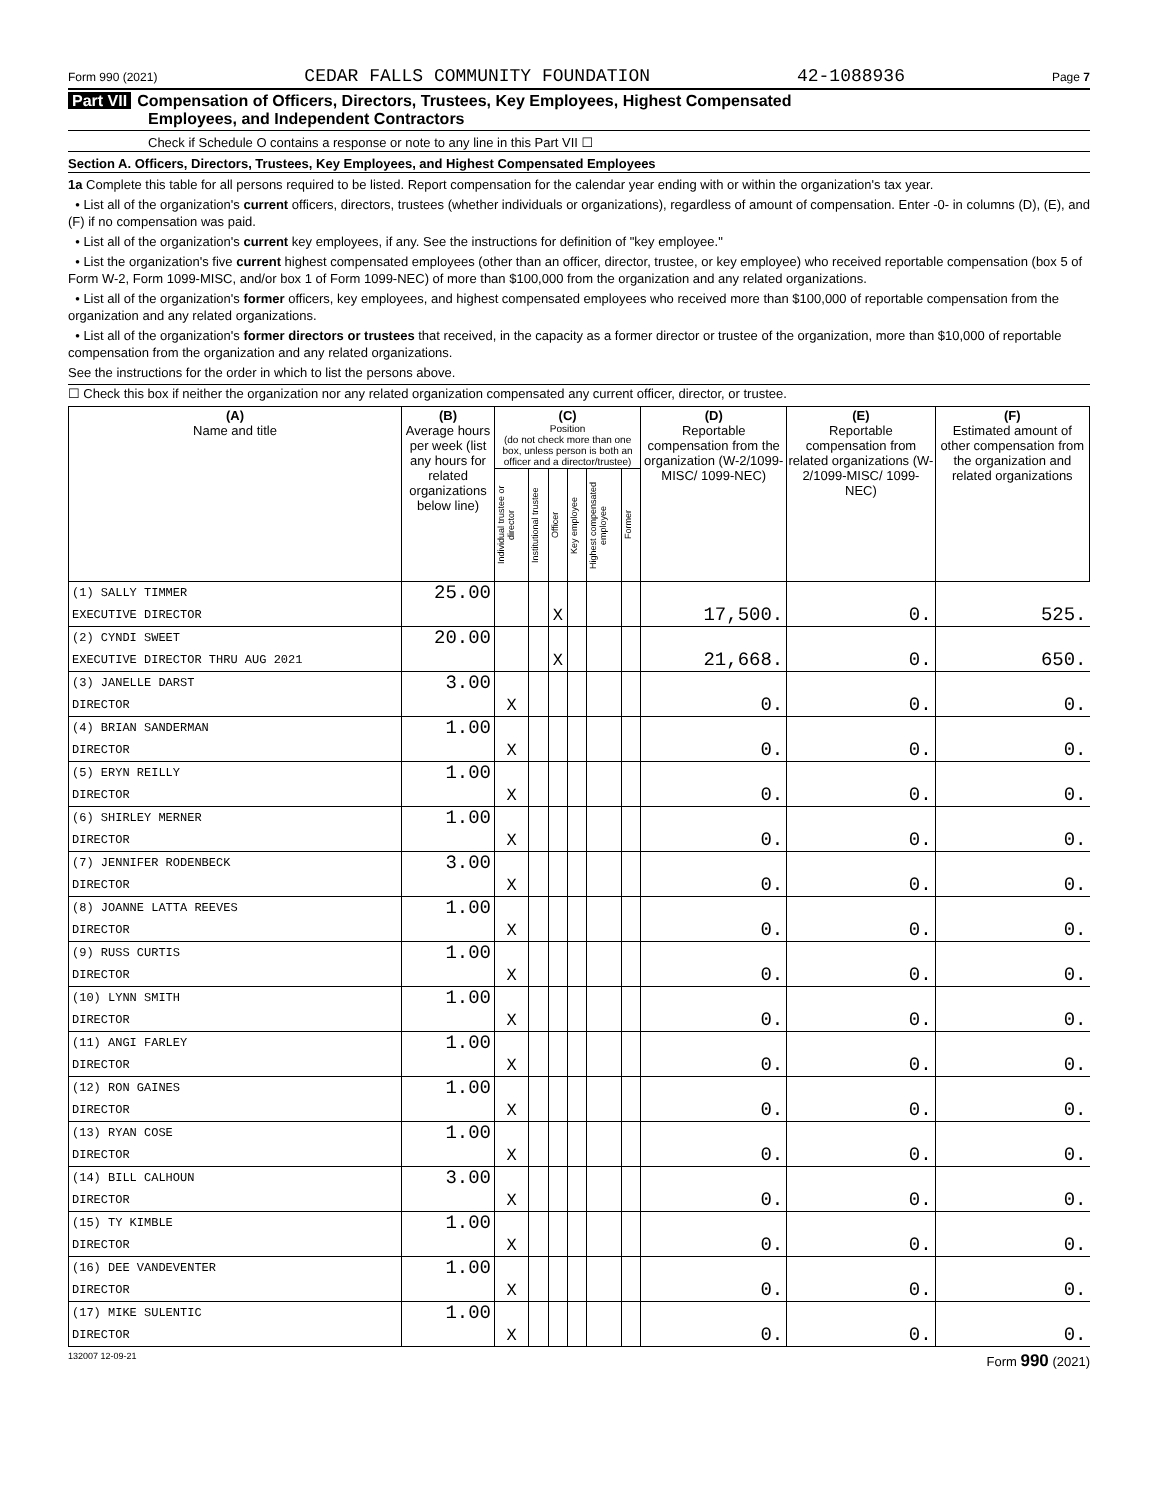Form 990 (2021) CEDAR FALLS COMMUNITY FOUNDATION 42-1088936 Page 7
Part VII Compensation of Officers, Directors, Trustees, Key Employees, Highest Compensated
Employees, and Independent Contractors
Check if Schedule O contains a response or note to any line in this Part VII ☐
Section A. Officers, Directors, Trustees, Key Employees, and Highest Compensated Employees
1a Complete this table for all persons required to be listed. Report compensation for the calendar year ending with or within the organization's tax year.
• List all of the organization's current officers, directors, trustees (whether individuals or organizations), regardless of amount of compensation. Enter -0- in columns (D), (E), and (F) if no compensation was paid.
• List all of the organization's current key employees, if any. See the instructions for definition of "key employee."
• List the organization's five current highest compensated employees (other than an officer, director, trustee, or key employee) who received reportable compensation (box 5 of Form W-2, Form 1099-MISC, and/or box 1 of Form 1099-NEC) of more than $100,000 from the organization and any related organizations.
• List all of the organization's former officers, key employees, and highest compensated employees who received more than $100,000 of reportable compensation from the organization and any related organizations.
• List all of the organization's former directors or trustees that received, in the capacity as a former director or trustee of the organization, more than $10,000 of reportable compensation from the organization and any related organizations.
See the instructions for the order in which to list the persons above.
☐ Check this box if neither the organization nor any related organization compensated any current officer, director, or trustee.
| (A) Name and title | (B) Average hours per week (list any hours for related organizations below line) | (C) Position (do not check more than one box, unless person is both an officer and a director/trustee) | | | | | | (D) Reportable compensation from the organization (W-2/1099-MISC/ 1099-NEC) | (E) Reportable compensation from related organizations (W-2/1099-MISC/ 1099-NEC) | (F) Estimated amount of other compensation from the organization and related organizations |
| --- | --- | --- | --- | --- | --- | --- | --- | --- | --- | --- |
| | | Individual trustee or director | Institutional trustee | Officer | Key employee | Highest compensated employee | Former | | | |
| (1) SALLY TIMMER | 25.00 | | | | | | | | | |
| EXECUTIVE DIRECTOR | | | | X | | | | 17,500. | 0. | 525. |
| (2) CYNDI SWEET | 20.00 | | | | | | | | | |
| EXECUTIVE DIRECTOR THRU AUG 2021 | | | | X | | | | 21,668. | 0. | 650. |
| (3) JANELLE DARST | 3.00 | | | | | | | | | |
| DIRECTOR | | X | | | | | | 0. | 0. | 0. |
| (4) BRIAN SANDERMAN | 1.00 | | | | | | | | | |
| DIRECTOR | | X | | | | | | 0. | 0. | 0. |
| (5) ERYN REILLY | 1.00 | | | | | | | | | |
| DIRECTOR | | X | | | | | | 0. | 0. | 0. |
| (6) SHIRLEY MERNER | 1.00 | | | | | | | | | |
| DIRECTOR | | X | | | | | | 0. | 0. | 0. |
| (7) JENNIFER RODENBECK | 3.00 | | | | | | | | | |
| DIRECTOR | | X | | | | | | 0. | 0. | 0. |
| (8) JOANNE LATTA REEVES | 1.00 | | | | | | | | | |
| DIRECTOR | | X | | | | | | 0. | 0. | 0. |
| (9) RUSS CURTIS | 1.00 | | | | | | | | | |
| DIRECTOR | | X | | | | | | 0. | 0. | 0. |
| (10) LYNN SMITH | 1.00 | | | | | | | | | |
| DIRECTOR | | X | | | | | | 0. | 0. | 0. |
| (11) ANGI FARLEY | 1.00 | | | | | | | | | |
| DIRECTOR | | X | | | | | | 0. | 0. | 0. |
| (12) RON GAINES | 1.00 | | | | | | | | | |
| DIRECTOR | | X | | | | | | 0. | 0. | 0. |
| (13) RYAN COSE | 1.00 | | | | | | | | | |
| DIRECTOR | | X | | | | | | 0. | 0. | 0. |
| (14) BILL CALHOUN | 3.00 | | | | | | | | | |
| DIRECTOR | | X | | | | | | 0. | 0. | 0. |
| (15) TY KIMBLE | 1.00 | | | | | | | | | |
| DIRECTOR | | X | | | | | | 0. | 0. | 0. |
| (16) DEE VANDEVENTER | 1.00 | | | | | | | | | |
| DIRECTOR | | X | | | | | | 0. | 0. | 0. |
| (17) MIKE SULENTIC | 1.00 | | | | | | | | | |
| DIRECTOR | | X | | | | | | 0. | 0. | 0. |
132007 12-09-21 Form 990 (2021)